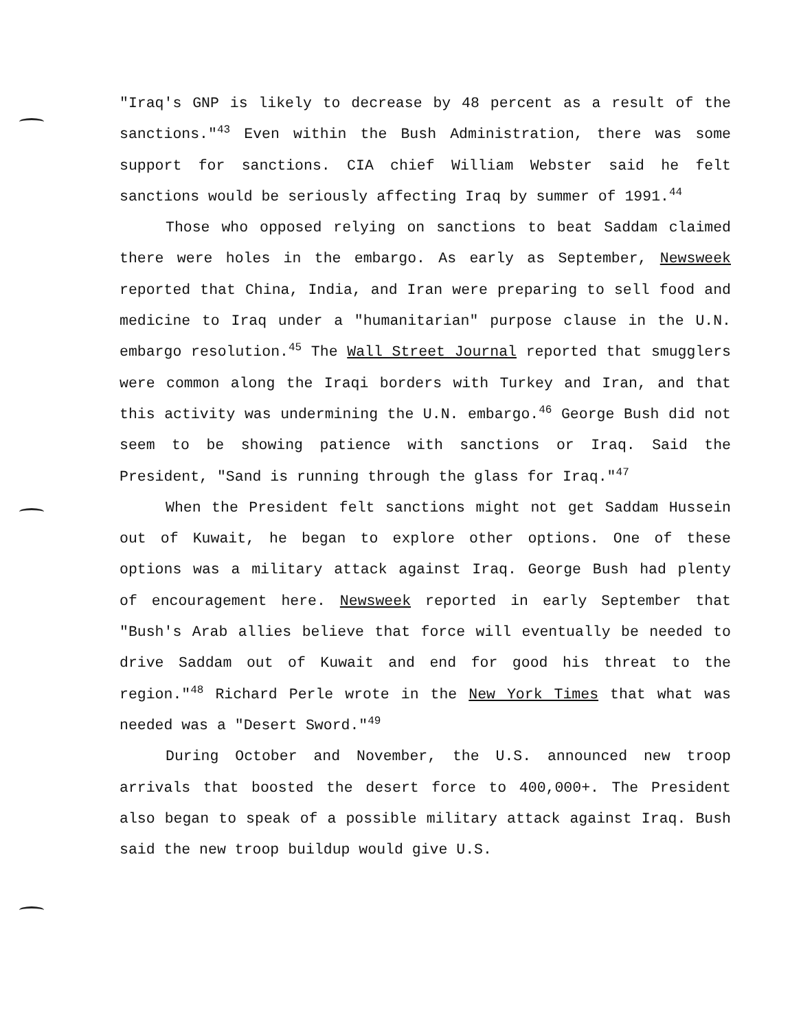"Iraq's GNP is likely to decrease by 48 percent as a result of the sanctions."<sup>43</sup> Even within the Bush Administration, there was some support for sanctions. CIA chief William Webster said he felt sanctions would be seriously affecting Iraq by summer of 1991.<sup>44</sup>
Those who opposed relying on sanctions to beat Saddam claimed there were holes in the embargo. As early as September, Newsweek reported that China, India, and Iran were preparing to sell food and medicine to Iraq under a "humanitarian" purpose clause in the U.N. embargo resolution.<sup>45</sup> The Wall Street Journal reported that smugglers were common along the Iraqi borders with Turkey and Iran, and that this activity was undermining the U.N. embargo.<sup>46</sup> George Bush did not seem to be showing patience with sanctions or Iraq. Said the President, "Sand is running through the glass for Iraq."<sup>47</sup>
When the President felt sanctions might not get Saddam Hussein out of Kuwait, he began to explore other options. One of these options was a military attack against Iraq. George Bush had plenty of encouragement here. Newsweek reported in early September that "Bush's Arab allies believe that force will eventually be needed to drive Saddam out of Kuwait and end for good his threat to the region."<sup>48</sup> Richard Perle wrote in the New York Times that what was needed was a "Desert Sword."<sup>49</sup>
During October and November, the U.S. announced new troop arrivals that boosted the desert force to 400,000+. The President also began to speak of a possible military attack against Iraq. Bush said the new troop buildup would give U.S.